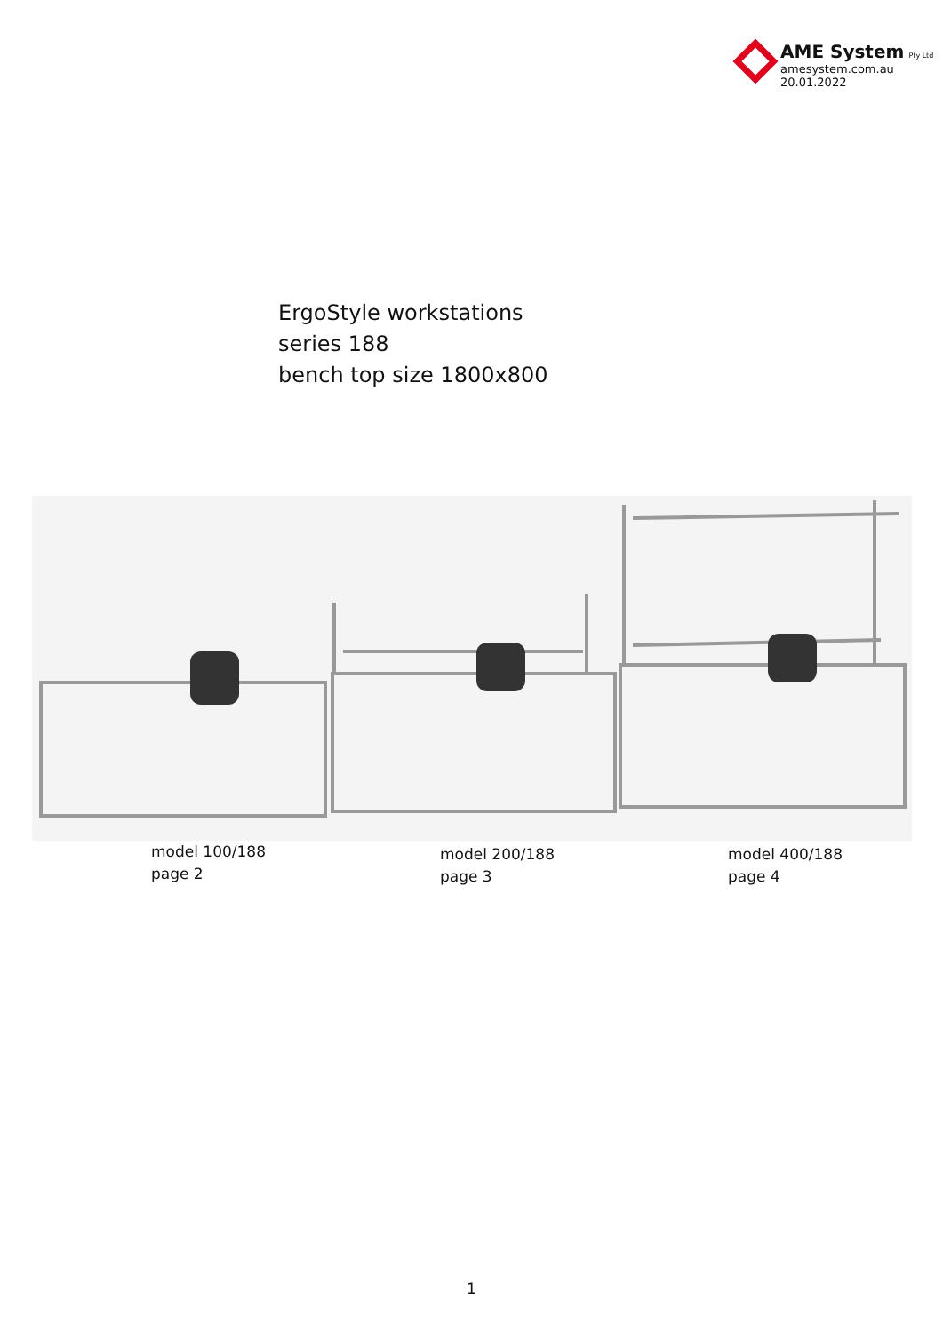AME System Pty Ltd
amesystem.com.au
20.01.2022
ErgoStyle workstations
series 188
bench top size 1800x800
model 100/188
page 2
model 200/188
page 3
model 400/188
page 4
1